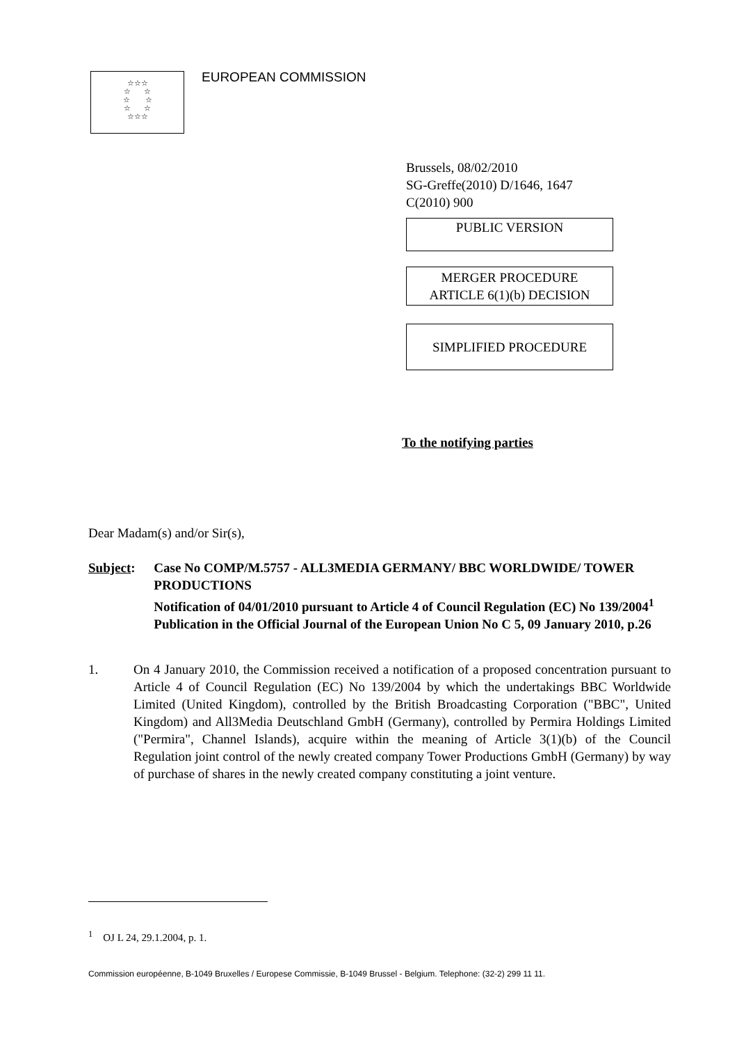☆☆☆
☆ ☆
☆ ☆
☆ ☆
☆☆☆
EUROPEAN COMMISSION
Brussels, 08/02/2010
SG-Greffe(2010) D/1646, 1647
C(2010) 900
PUBLIC VERSION
MERGER PROCEDURE
ARTICLE 6(1)(b) DECISION
SIMPLIFIED PROCEDURE
To the notifying parties
Dear Madam(s) and/or Sir(s),
Subject: Case No COMP/M.5757 - ALL3MEDIA GERMANY/ BBC WORLDWIDE/ TOWER PRODUCTIONS
Notification of 04/01/2010 pursuant to Article 4 of Council Regulation (EC) No 139/2004<sup>1</sup>
Publication in the Official Journal of the European Union No C 5, 09 January 2010, p.26
1. On 4 January 2010, the Commission received a notification of a proposed concentration pursuant to Article 4 of Council Regulation (EC) No 139/2004 by which the undertakings BBC Worldwide Limited (United Kingdom), controlled by the British Broadcasting Corporation ("BBC", United Kingdom) and All3Media Deutschland GmbH (Germany), controlled by Permira Holdings Limited ("Permira", Channel Islands), acquire within the meaning of Article 3(1)(b) of the Council Regulation joint control of the newly created company Tower Productions GmbH (Germany) by way of purchase of shares in the newly created company constituting a joint venture.
<sup>1</sup> OJ L 24, 29.1.2004, p. 1.
Commission européenne, B-1049 Bruxelles / Europese Commissie, B-1049 Brussel - Belgium. Telephone: (32-2) 299 11 11.